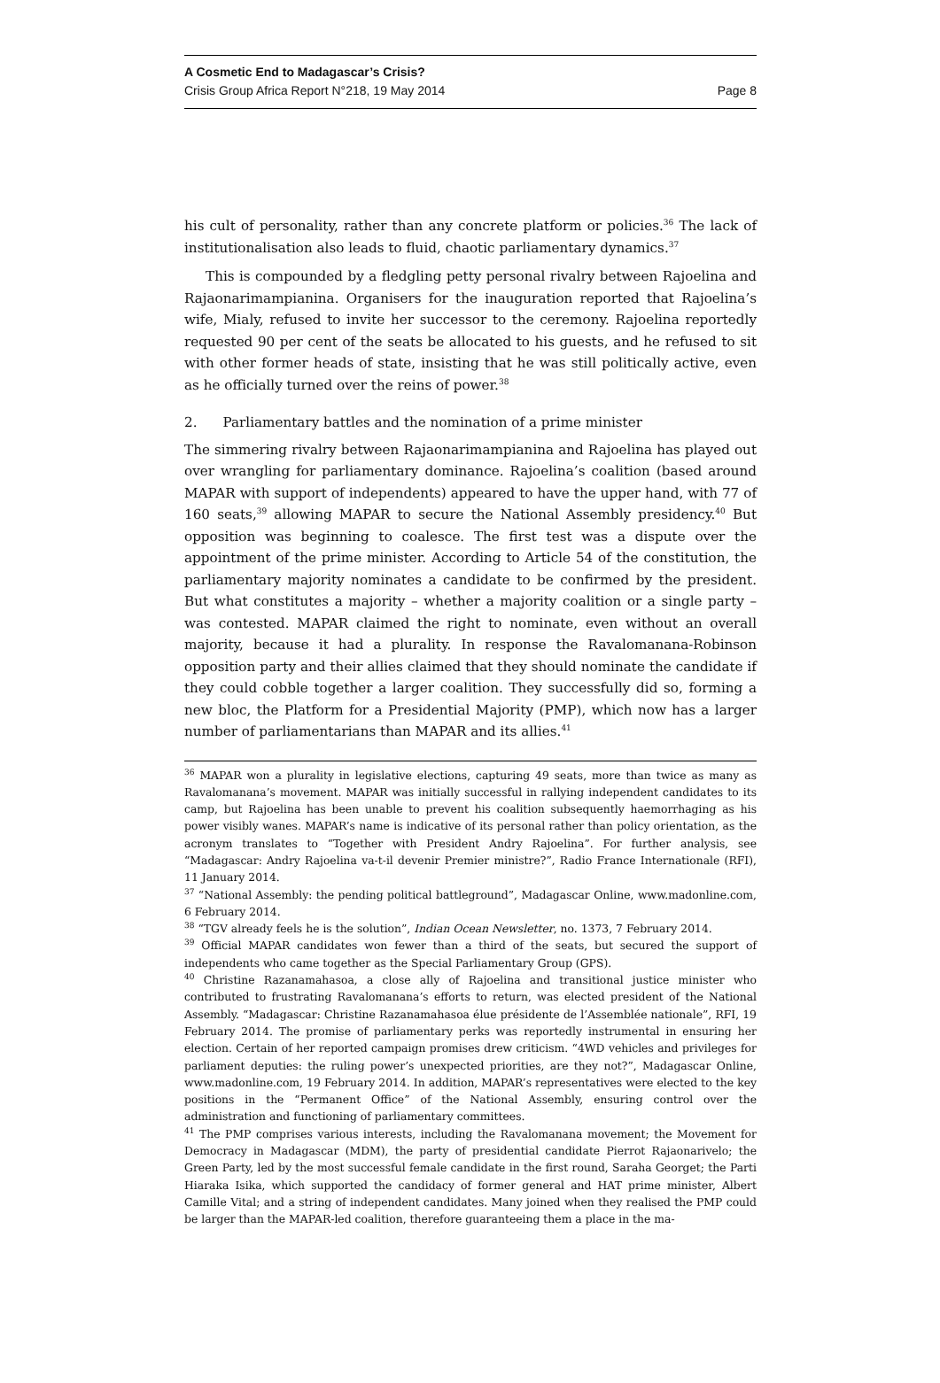A Cosmetic End to Madagascar’s Crisis?
Crisis Group Africa Report N°218, 19 May 2014 Page 8
his cult of personality, rather than any concrete platform or policies.<sup>36</sup> The lack of institutionalisation also leads to fluid, chaotic parliamentary dynamics.<sup>37</sup>
This is compounded by a fledgling petty personal rivalry between Rajoelina and Rajaonarimampianina. Organisers for the inauguration reported that Rajoelina’s wife, Mialy, refused to invite her successor to the ceremony. Rajoelina reportedly requested 90 per cent of the seats be allocated to his guests, and he refused to sit with other former heads of state, insisting that he was still politically active, even as he officially turned over the reins of power.<sup>38</sup>
2. Parliamentary battles and the nomination of a prime minister
The simmering rivalry between Rajaonarimampianina and Rajoelina has played out over wrangling for parliamentary dominance. Rajoelina’s coalition (based around MAPAR with support of independents) appeared to have the upper hand, with 77 of 160 seats,<sup>39</sup> allowing MAPAR to secure the National Assembly presidency.<sup>40</sup> But opposition was beginning to coalesce. The first test was a dispute over the appointment of the prime minister. According to Article 54 of the constitution, the parliamentary majority nominates a candidate to be confirmed by the president. But what constitutes a majority – whether a majority coalition or a single party – was contested. MAPAR claimed the right to nominate, even without an overall majority, because it had a plurality. In response the Ravalomanana-Robinson opposition party and their allies claimed that they should nominate the candidate if they could cobble together a larger coalition. They successfully did so, forming a new bloc, the Platform for a Presidential Majority (PMP), which now has a larger number of parliamentarians than MAPAR and its allies.<sup>41</sup>
<sup>36</sup> MAPAR won a plurality in legislative elections, capturing 49 seats, more than twice as many as Ravalomanana’s movement. MAPAR was initially successful in rallying independent candidates to its camp, but Rajoelina has been unable to prevent his coalition subsequently haemorrhaging as his power visibly wanes. MAPAR’s name is indicative of its personal rather than policy orientation, as the acronym translates to “Together with President Andry Rajoelina”. For further analysis, see “Madagascar: Andry Rajoelina va-t-il devenir Premier ministre?”, Radio France Internationale (RFI), 11 January 2014.
<sup>37</sup> “National Assembly: the pending political battleground”, Madagascar Online, www.madonline.com, 6 February 2014.
<sup>38</sup> “TGV already feels he is the solution”, Indian Ocean Newsletter, no. 1373, 7 February 2014.
<sup>39</sup> Official MAPAR candidates won fewer than a third of the seats, but secured the support of independents who came together as the Special Parliamentary Group (GPS).
<sup>40</sup> Christine Razanamahasoa, a close ally of Rajoelina and transitional justice minister who contributed to frustrating Ravalomanana’s efforts to return, was elected president of the National Assembly. “Madagascar: Christine Razanamahasoa élue présidente de l’Assemblée nationale”, RFI, 19 February 2014. The promise of parliamentary perks was reportedly instrumental in ensuring her election. Certain of her reported campaign promises drew criticism. “4WD vehicles and privileges for parliament deputies: the ruling power’s unexpected priorities, are they not?”, Madagascar Online, www.madonline.com, 19 February 2014. In addition, MAPAR’s representatives were elected to the key positions in the “Permanent Office” of the National Assembly, ensuring control over the administration and functioning of parliamentary committees.
<sup>41</sup> The PMP comprises various interests, including the Ravalomanana movement; the Movement for Democracy in Madagascar (MDM), the party of presidential candidate Pierrot Rajaonarivelo; the Green Party, led by the most successful female candidate in the first round, Saraha Georget; the Parti Hiaraka Isika, which supported the candidacy of former general and HAT prime minister, Albert Camille Vital; and a string of independent candidates. Many joined when they realised the PMP could be larger than the MAPAR-led coalition, therefore guaranteeing them a place in the ma-